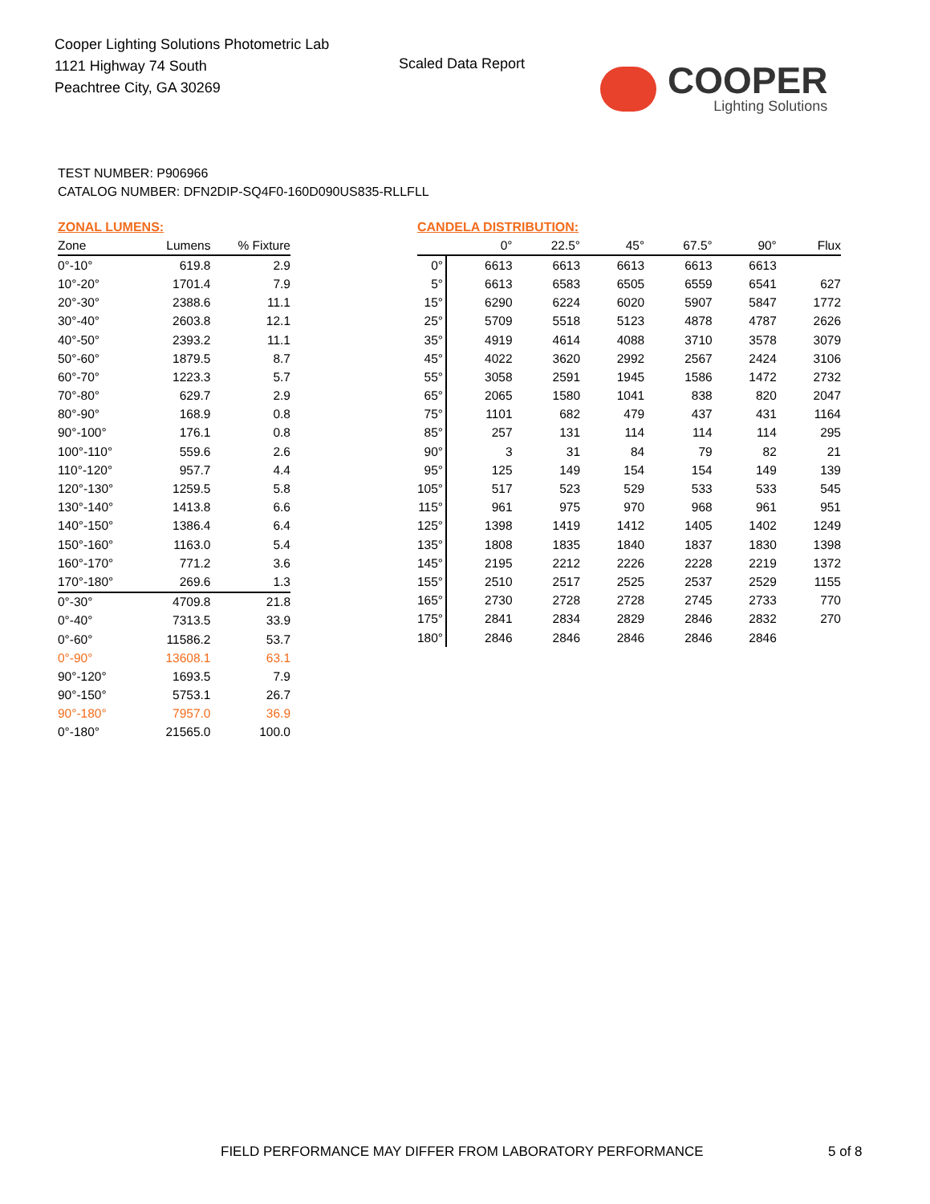Cooper Lighting Solutions Photometric Lab
1121 Highway 74 South
Peachtree City, GA 30269
Scaled Data Report
COOPER
Lighting Solutions
TEST NUMBER: P906966
CATALOG NUMBER: DFN2DIP-SQ4F0-160D090US835-RLLFLL
ZONAL LUMENS:
| Zone | Lumens | % Fixture |
| --- | --- | --- |
| 0°-10° | 619.8 | 2.9 |
| 10°-20° | 1701.4 | 7.9 |
| 20°-30° | 2388.6 | 11.1 |
| 30°-40° | 2603.8 | 12.1 |
| 40°-50° | 2393.2 | 11.1 |
| 50°-60° | 1879.5 | 8.7 |
| 60°-70° | 1223.3 | 5.7 |
| 70°-80° | 629.7 | 2.9 |
| 80°-90° | 168.9 | 0.8 |
| 90°-100° | 176.1 | 0.8 |
| 100°-110° | 559.6 | 2.6 |
| 110°-120° | 957.7 | 4.4 |
| 120°-130° | 1259.5 | 5.8 |
| 130°-140° | 1413.8 | 6.6 |
| 140°-150° | 1386.4 | 6.4 |
| 150°-160° | 1163.0 | 5.4 |
| 160°-170° | 771.2 | 3.6 |
| 170°-180° | 269.6 | 1.3 |
| 0°-30° | 4709.8 | 21.8 |
| 0°-40° | 7313.5 | 33.9 |
| 0°-60° | 11586.2 | 53.7 |
| 0°-90° | 13608.1 | 63.1 |
| 90°-120° | 1693.5 | 7.9 |
| 90°-150° | 5753.1 | 26.7 |
| 90°-180° | 7957.0 | 36.9 |
| 0°-180° | 21565.0 | 100.0 |
CANDELA DISTRIBUTION:
| | 0° | 22.5° | 45° | 67.5° | 90° | Flux |
| --- | --- | --- | --- | --- | --- | --- |
| 0° | 6613 | 6613 | 6613 | 6613 | 6613 | |
| 5° | 6613 | 6583 | 6505 | 6559 | 6541 | 627 |
| 15° | 6290 | 6224 | 6020 | 5907 | 5847 | 1772 |
| 25° | 5709 | 5518 | 5123 | 4878 | 4787 | 2626 |
| 35° | 4919 | 4614 | 4088 | 3710 | 3578 | 3079 |
| 45° | 4022 | 3620 | 2992 | 2567 | 2424 | 3106 |
| 55° | 3058 | 2591 | 1945 | 1586 | 1472 | 2732 |
| 65° | 2065 | 1580 | 1041 | 838 | 820 | 2047 |
| 75° | 1101 | 682 | 479 | 437 | 431 | 1164 |
| 85° | 257 | 131 | 114 | 114 | 114 | 295 |
| 90° | 3 | 31 | 84 | 79 | 82 | 21 |
| 95° | 125 | 149 | 154 | 154 | 149 | 139 |
| 105° | 517 | 523 | 529 | 533 | 533 | 545 |
| 115° | 961 | 975 | 970 | 968 | 961 | 951 |
| 125° | 1398 | 1419 | 1412 | 1405 | 1402 | 1249 |
| 135° | 1808 | 1835 | 1840 | 1837 | 1830 | 1398 |
| 145° | 2195 | 2212 | 2226 | 2228 | 2219 | 1372 |
| 155° | 2510 | 2517 | 2525 | 2537 | 2529 | 1155 |
| 165° | 2730 | 2728 | 2728 | 2745 | 2733 | 770 |
| 175° | 2841 | 2834 | 2829 | 2846 | 2832 | 270 |
| 180° | 2846 | 2846 | 2846 | 2846 | 2846 | |
FIELD PERFORMANCE MAY DIFFER FROM LABORATORY PERFORMANCE
5 of 8